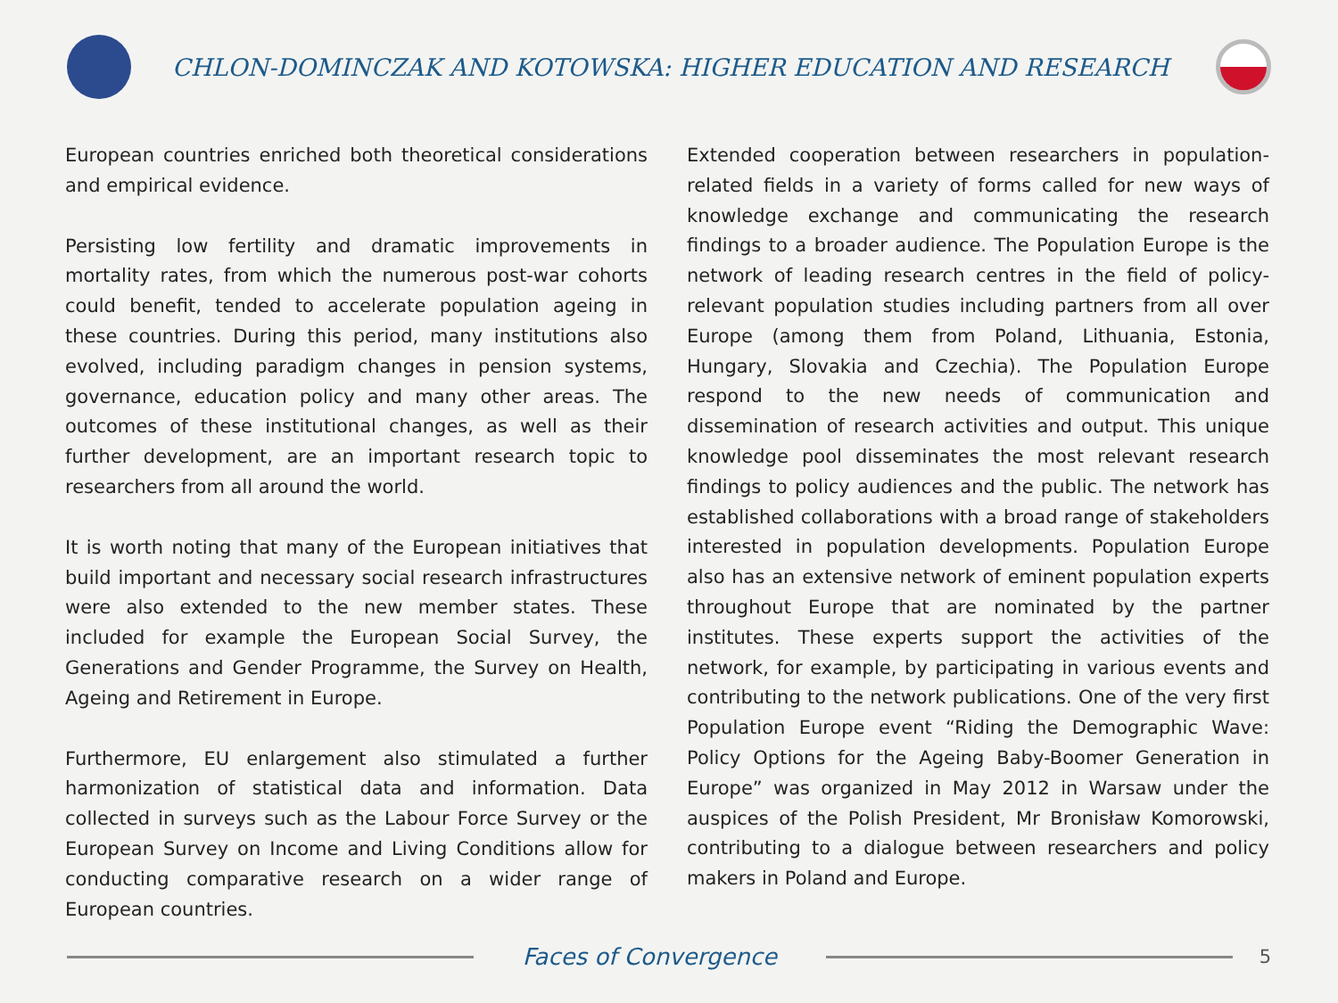CHLON-DOMINCZAK AND KOTOWSKA: HIGHER EDUCATION AND RESEARCH
European countries enriched both theoretical considerations and empirical evidence.
Persisting low fertility and dramatic improvements in mortality rates, from which the numerous post-war cohorts could benefit, tended to accelerate population ageing in these countries. During this period, many institutions also evolved, including paradigm changes in pension systems, governance, education policy and many other areas. The outcomes of these institutional changes, as well as their further development, are an important research topic to researchers from all around the world.
It is worth noting that many of the European initiatives that build important and necessary social research infrastructures were also extended to the new member states. These included for example the European Social Survey, the Generations and Gender Programme, the Survey on Health, Ageing and Retirement in Europe.
Furthermore, EU enlargement also stimulated a further harmonization of statistical data and information. Data collected in surveys such as the Labour Force Survey or the European Survey on Income and Living Conditions allow for conducting comparative research on a wider range of European countries.
Extended cooperation between researchers in population-related fields in a variety of forms called for new ways of knowledge exchange and communicating the research findings to a broader audience. The Population Europe is the network of leading research centres in the field of policy-relevant population studies including partners from all over Europe (among them from Poland, Lithuania, Estonia, Hungary, Slovakia and Czechia). The Population Europe respond to the new needs of communication and dissemination of research activities and output. This unique knowledge pool disseminates the most relevant research findings to policy audiences and the public. The network has established collaborations with a broad range of stakeholders interested in population developments. Population Europe also has an extensive network of eminent population experts throughout Europe that are nominated by the partner institutes. These experts support the activities of the network, for example, by participating in various events and contributing to the network publications. One of the very first Population Europe event “Riding the Demographic Wave: Policy Options for the Ageing Baby-Boomer Generation in Europe” was organized in May 2012 in Warsaw under the auspices of the Polish President, Mr Bronisław Komorowski, contributing to a dialogue between researchers and policy makers in Poland and Europe.
Faces of Convergence
5